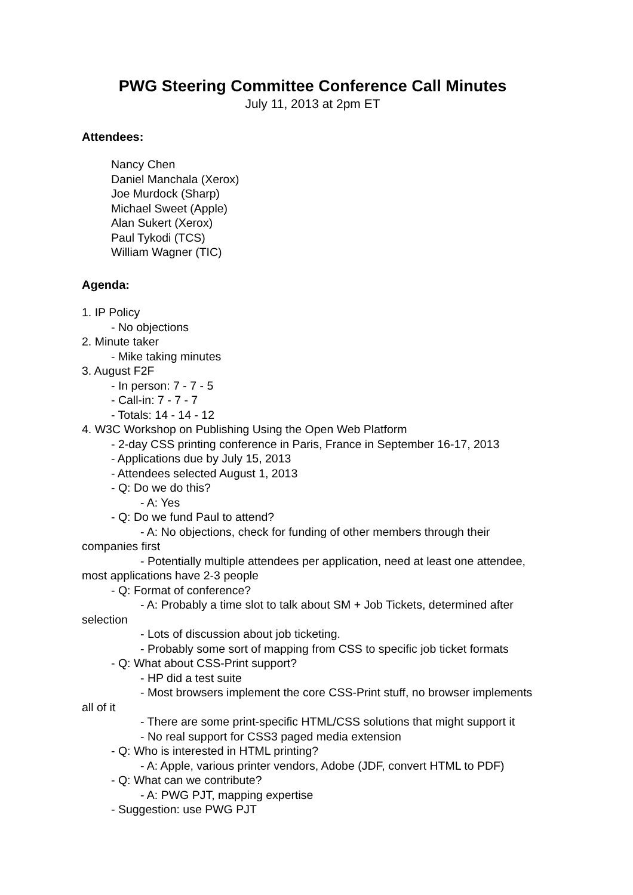PWG Steering Committee Conference Call Minutes
July 11, 2013 at 2pm ET
Attendees:
Nancy Chen
Daniel Manchala (Xerox)
Joe Murdock (Sharp)
Michael Sweet (Apple)
Alan Sukert (Xerox)
Paul Tykodi (TCS)
William Wagner (TIC)
Agenda:
1. IP Policy
- No objections
2. Minute taker
- Mike taking minutes
3. August F2F
- In person: 7 - 7 - 5
- Call-in: 7 - 7 - 7
- Totals: 14 - 14 - 12
4. W3C Workshop on Publishing Using the Open Web Platform
- 2-day CSS printing conference in Paris, France in September 16-17, 2013
- Applications due by July 15, 2013
- Attendees selected August 1, 2013
- Q: Do we do this?
- A: Yes
- Q: Do we fund Paul to attend?
- A: No objections, check for funding of other members through their companies first
- Potentially multiple attendees per application, need at least one attendee, most applications have 2-3 people
- Q: Format of conference?
- A: Probably a time slot to talk about SM + Job Tickets, determined after selection
- Lots of discussion about job ticketing.
- Probably some sort of mapping from CSS to specific job ticket formats
- Q: What about CSS-Print support?
- HP did a test suite
- Most browsers implement the core CSS-Print stuff, no browser implements all of it
- There are some print-specific HTML/CSS solutions that might support it
- No real support for CSS3 paged media extension
- Q: Who is interested in HTML printing?
- A: Apple, various printer vendors, Adobe (JDF, convert HTML to PDF)
- Q: What can we contribute?
- A: PWG PJT, mapping expertise
- Suggestion: use PWG PJT